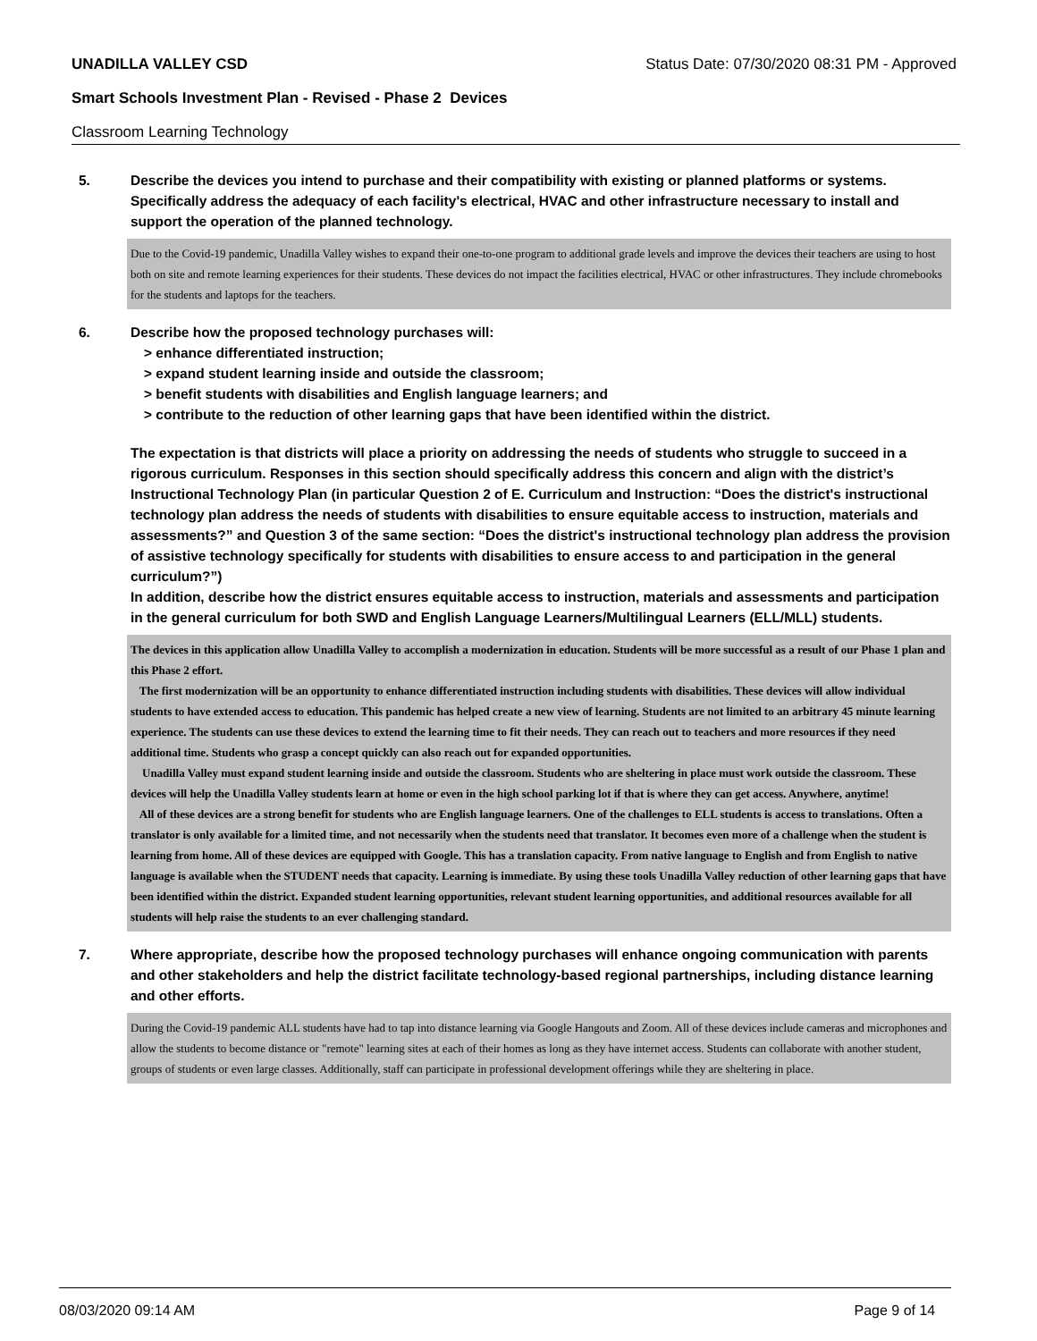UNADILLA VALLEY CSD Status Date: 07/30/2020 08:31 PM - Approved
Smart Schools Investment Plan - Revised - Phase 2 Devices
Classroom Learning Technology
5. Describe the devices you intend to purchase and their compatibility with existing or planned platforms or systems. Specifically address the adequacy of each facility's electrical, HVAC and other infrastructure necessary to install and support the operation of the planned technology.
Due to the Covid-19 pandemic, Unadilla Valley wishes to expand their one-to-one program to additional grade levels and improve the devices their teachers are using to host both on site and remote learning experiences for their students. These devices do not impact the facilities electrical, HVAC or other infrastructures. They include chromebooks for the students and laptops for the teachers.
6. Describe how the proposed technology purchases will:
> enhance differentiated instruction;
> expand student learning inside and outside the classroom;
> benefit students with disabilities and English language learners; and
> contribute to the reduction of other learning gaps that have been identified within the district.
The expectation is that districts will place a priority on addressing the needs of students who struggle to succeed in a rigorous curriculum. Responses in this section should specifically address this concern and align with the district’s Instructional Technology Plan (in particular Question 2 of E. Curriculum and Instruction: “Does the district's instructional technology plan address the needs of students with disabilities to ensure equitable access to instruction, materials and assessments?” and Question 3 of the same section: “Does the district's instructional technology plan address the provision of assistive technology specifically for students with disabilities to ensure access to and participation in the general curriculum?”)
In addition, describe how the district ensures equitable access to instruction, materials and assessments and participation in the general curriculum for both SWD and English Language Learners/Multilingual Learners (ELL/MLL) students.
The devices in this application allow Unadilla Valley to accomplish a modernization in education. Students will be more successful as a result of our Phase 1 plan and this Phase 2 effort.
The first modernization will be an opportunity to enhance differentiated instruction including students with disabilities. These devices will allow individual students to have extended access to education. This pandemic has helped create a new view of learning. Students are not limited to an arbitrary 45 minute learning experience. The students can use these devices to extend the learning time to fit their needs. They can reach out to teachers and more resources if they need additional time. Students who grasp a concept quickly can also reach out for expanded opportunities.
Unadilla Valley must expand student learning inside and outside the classroom. Students who are sheltering in place must work outside the classroom. These devices will help the Unadilla Valley students learn at home or even in the high school parking lot if that is where they can get access. Anywhere, anytime!
All of these devices are a strong benefit for students who are English language learners. One of the challenges to ELL students is access to translations. Often a translator is only available for a limited time, and not necessarily when the students need that translator. It becomes even more of a challenge when the student is learning from home. All of these devices are equipped with Google. This has a translation capacity. From native language to English and from English to native language is available when the STUDENT needs that capacity. Learning is immediate. By using these tools Unadilla Valley reduction of other learning gaps that have been identified within the district. Expanded student learning opportunities, relevant student learning opportunities, and additional resources available for all students will help raise the students to an ever challenging standard.
7. Where appropriate, describe how the proposed technology purchases will enhance ongoing communication with parents and other stakeholders and help the district facilitate technology-based regional partnerships, including distance learning and other efforts.
During the Covid-19 pandemic ALL students have had to tap into distance learning via Google Hangouts and Zoom. All of these devices include cameras and microphones and allow the students to become distance or "remote" learning sites at each of their homes as long as they have internet access. Students can collaborate with another student, groups of students or even large classes. Additionally, staff can participate in professional development offerings while they are sheltering in place.
08/03/2020 09:14 AM Page 9 of 14